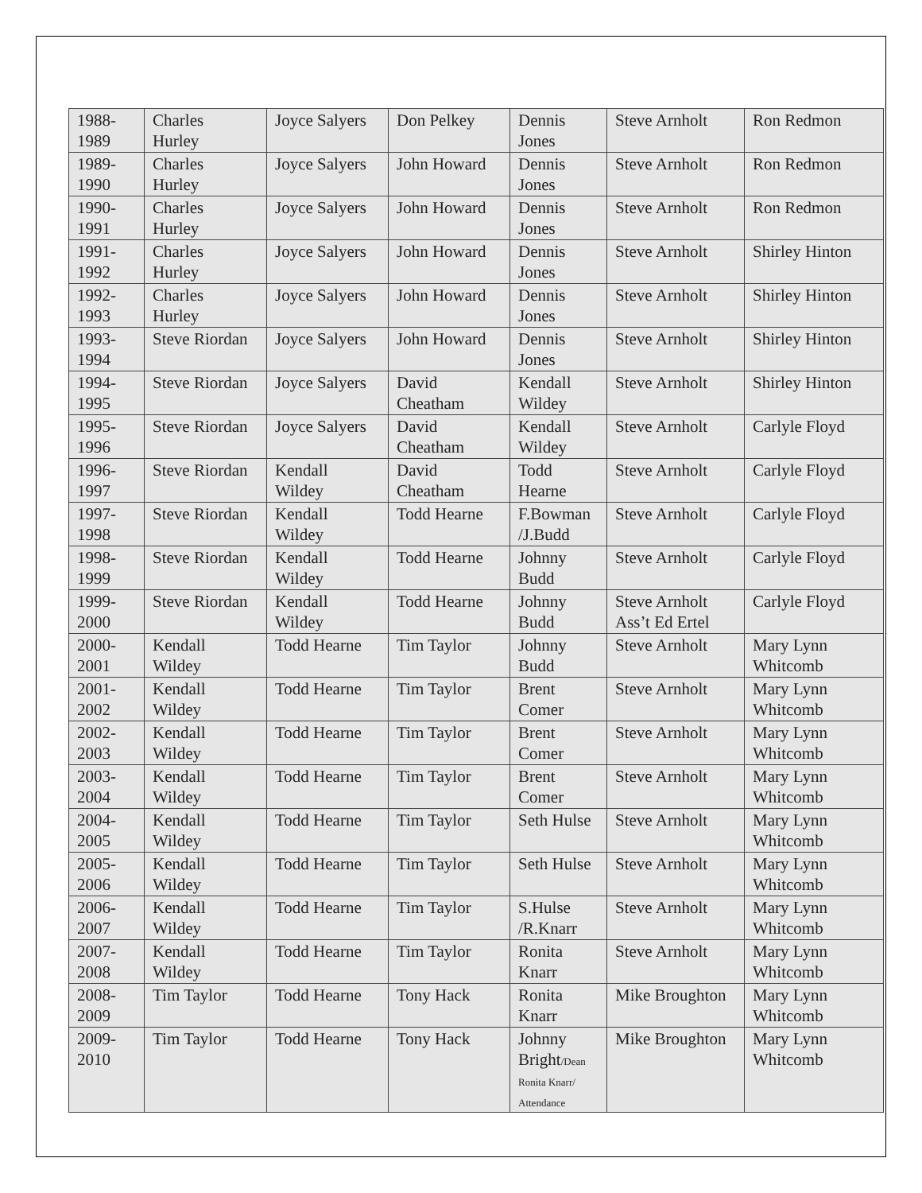| 1988- 1989 | Charles Hurley | Joyce Salyers | Don Pelkey | Dennis Jones | Steve Arnholt | Ron Redmon |
| 1989- 1990 | Charles Hurley | Joyce Salyers | John Howard | Dennis Jones | Steve Arnholt | Ron Redmon |
| 1990- 1991 | Charles Hurley | Joyce Salyers | John Howard | Dennis Jones | Steve Arnholt | Ron Redmon |
| 1991- 1992 | Charles Hurley | Joyce Salyers | John Howard | Dennis Jones | Steve Arnholt | Shirley Hinton |
| 1992- 1993 | Charles Hurley | Joyce Salyers | John Howard | Dennis Jones | Steve Arnholt | Shirley Hinton |
| 1993- 1994 | Steve Riordan | Joyce Salyers | John Howard | Dennis Jones | Steve Arnholt | Shirley Hinton |
| 1994- 1995 | Steve Riordan | Joyce Salyers | David Cheatham | Kendall Wildey | Steve Arnholt | Shirley Hinton |
| 1995- 1996 | Steve Riordan | Joyce Salyers | David Cheatham | Kendall Wildey | Steve Arnholt | Carlyle Floyd |
| 1996- 1997 | Steve Riordan | Kendall Wildey | David Cheatham | Todd Hearne | Steve Arnholt | Carlyle Floyd |
| 1997- 1998 | Steve Riordan | Kendall Wildey | Todd Hearne | F.Bowman /J.Budd | Steve Arnholt | Carlyle Floyd |
| 1998- 1999 | Steve Riordan | Kendall Wildey | Todd Hearne | Johnny Budd | Steve Arnholt | Carlyle Floyd |
| 1999- 2000 | Steve Riordan | Kendall Wildey | Todd Hearne | Johnny Budd | Steve Arnholt Ass’t Ed Ertel | Carlyle Floyd |
| 2000- 2001 | Kendall Wildey | Todd Hearne | Tim Taylor | Johnny Budd | Steve Arnholt | Mary Lynn Whitcomb |
| 2001- 2002 | Kendall Wildey | Todd Hearne | Tim Taylor | Brent Comer | Steve Arnholt | Mary Lynn Whitcomb |
| 2002- 2003 | Kendall Wildey | Todd Hearne | Tim Taylor | Brent Comer | Steve Arnholt | Mary Lynn Whitcomb |
| 2003- 2004 | Kendall Wildey | Todd Hearne | Tim Taylor | Brent Comer | Steve Arnholt | Mary Lynn Whitcomb |
| 2004- 2005 | Kendall Wildey | Todd Hearne | Tim Taylor | Seth Hulse | Steve Arnholt | Mary Lynn Whitcomb |
| 2005- 2006 | Kendall Wildey | Todd Hearne | Tim Taylor | Seth Hulse | Steve Arnholt | Mary Lynn Whitcomb |
| 2006- 2007 | Kendall Wildey | Todd Hearne | Tim Taylor | S.Hulse /R.Knarr | Steve Arnholt | Mary Lynn Whitcomb |
| 2007- 2008 | Kendall Wildey | Todd Hearne | Tim Taylor | Ronita Knarr | Steve Arnholt | Mary Lynn Whitcomb |
| 2008- 2009 | Tim Taylor | Todd Hearne | Tony Hack | Ronita Knarr | Mike Broughton | Mary Lynn Whitcomb |
| 2009- 2010 | Tim Taylor | Todd Hearne | Tony Hack | Johnny Bright /Dean Ronita Knarr/ Attendance | Mike Broughton | Mary Lynn Whitcomb |